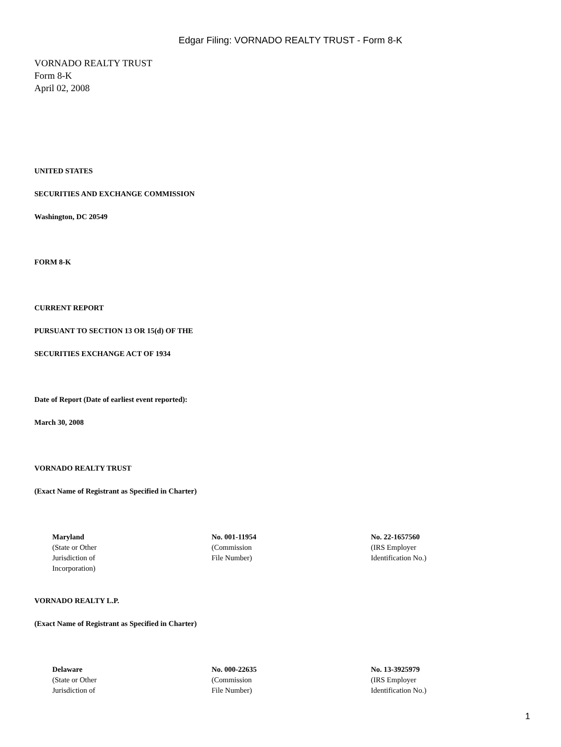Edgar Filing: VORNADO REALTY TRUST - Form 8-K
VORNADO REALTY TRUST
Form 8-K
April 02, 2008
UNITED STATES
SECURITIES AND EXCHANGE COMMISSION
Washington, DC 20549
FORM 8-K
CURRENT REPORT
PURSUANT TO SECTION 13 OR 15(d) OF THE
SECURITIES EXCHANGE ACT OF 1934
Date of Report (Date of earliest event reported):
March 30, 2008
VORNADO REALTY TRUST
(Exact Name of Registrant as Specified in Charter)
| Maryland (State or Other Jurisdiction of Incorporation) | No. 001-11954 (Commission File Number) | No. 22-1657560 (IRS Employer Identification No.) |
VORNADO REALTY L.P.
(Exact Name of Registrant as Specified in Charter)
| Delaware (State or Other Jurisdiction of | No. 000-22635 (Commission File Number) | No. 13-3925979 (IRS Employer Identification No.) |
1